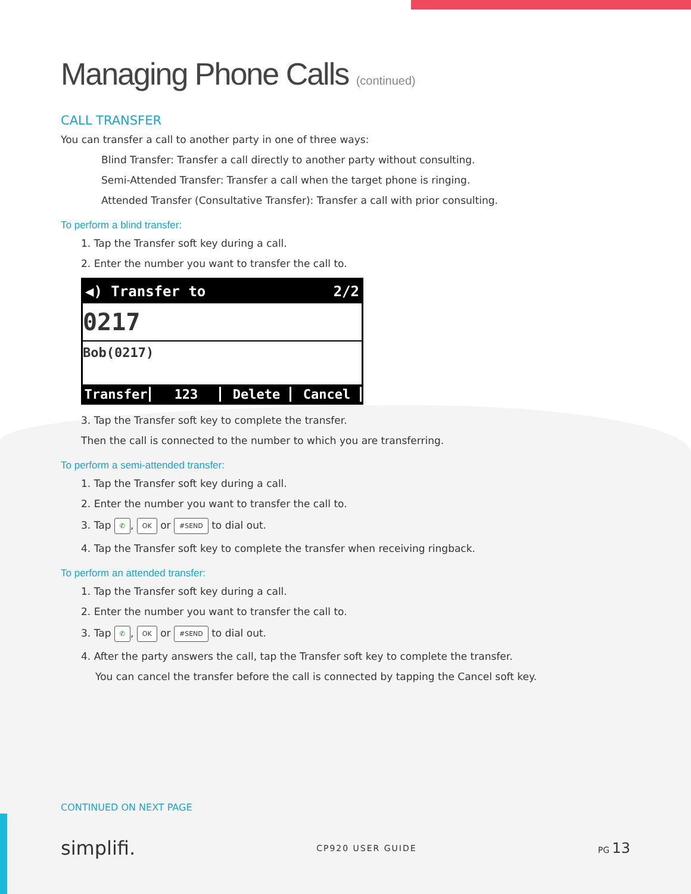Managing Phone Calls (continued)
CALL TRANSFER
You can transfer a call to another party in one of three ways:
Blind Transfer: Transfer a call directly to another party without consulting.
Semi-Attended Transfer: Transfer a call when the target phone is ringing.
Attended Transfer (Consultative Transfer): Transfer a call with prior consulting.
To perform a blind transfer:
1. Tap the Transfer soft key during a call.
2. Enter the number you want to transfer the call to.
◀) Transfer to 2/2
0217
Bob(0217)
Transfer 123 Delete Cancel
3. Tap the Transfer soft key to complete the transfer.
Then the call is connected to the number to which you are transferring.
To perform a semi-attended transfer:
1. Tap the Transfer soft key during a call.
2. Enter the number you want to transfer the call to.
3. Tap ✆, OK or #SEND to dial out.
4. Tap the Transfer soft key to complete the transfer when receiving ringback.
To perform an attended transfer:
1. Tap the Transfer soft key during a call.
2. Enter the number you want to transfer the call to.
3. Tap ✆, OK or #SEND to dial out.
4. After the party answers the call, tap the Transfer soft key to complete the transfer.
You can cancel the transfer before the call is connected by tapping the Cancel soft key.
CONTINUED ON NEXT PAGE
simplifi. CP920 USER GUIDE PG 13